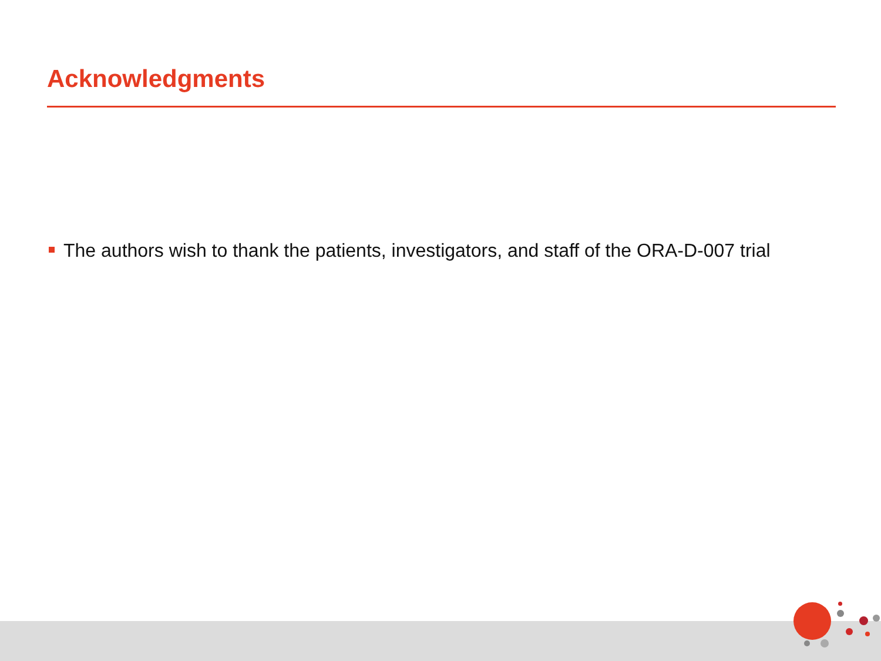Acknowledgments
The authors wish to thank the patients, investigators, and staff of the ORA-D-007 trial